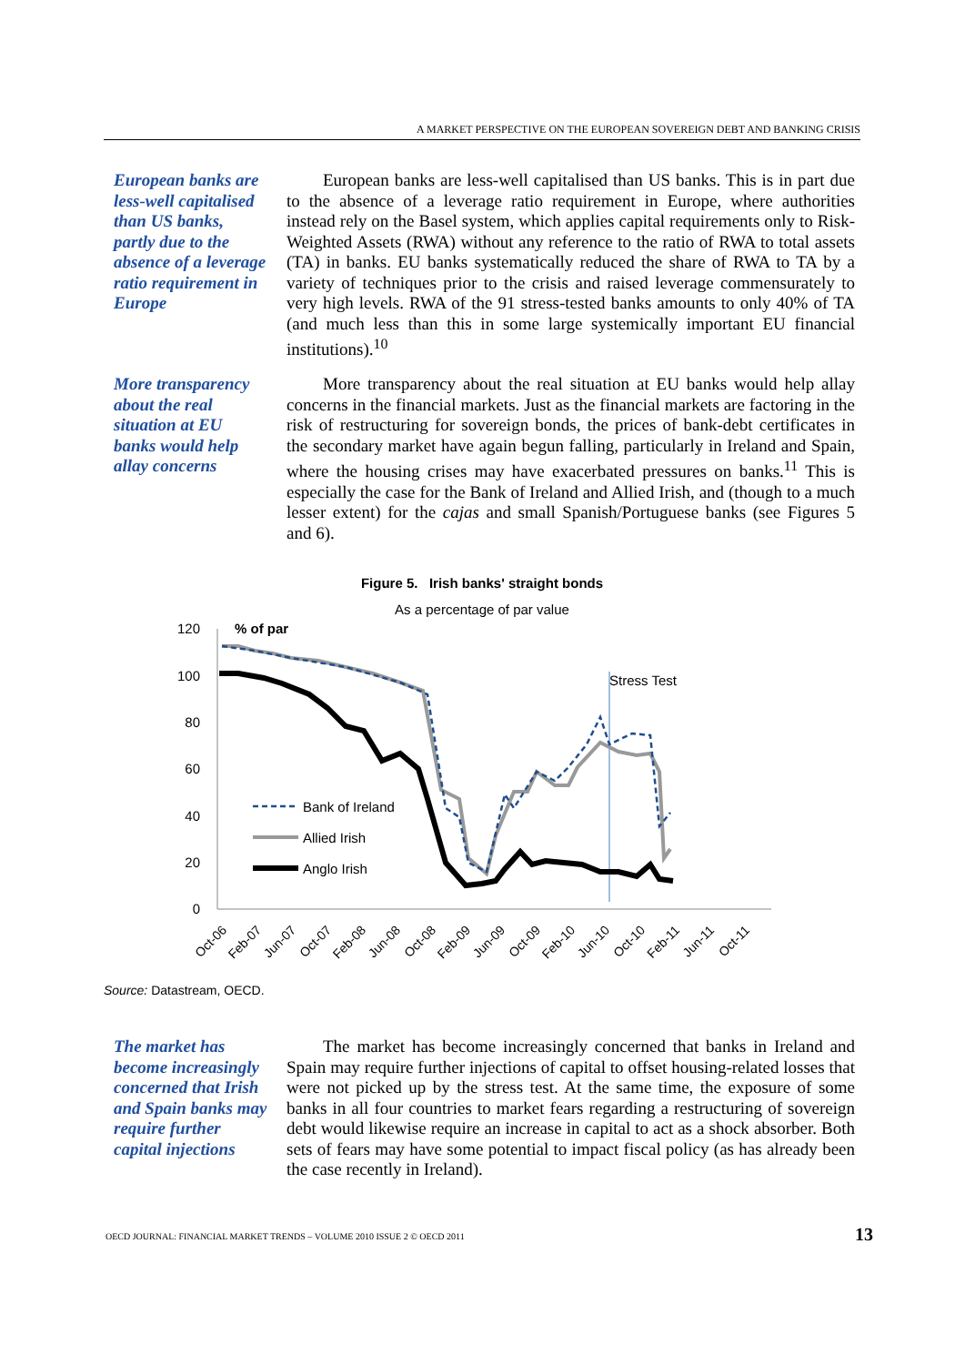A MARKET PERSPECTIVE ON THE EUROPEAN SOVEREIGN DEBT AND BANKING CRISIS
European banks are less-well capitalised than US banks, partly due to the absence of a leverage ratio requirement in Europe
European banks are less-well capitalised than US banks. This is in part due to the absence of a leverage ratio requirement in Europe, where authorities instead rely on the Basel system, which applies capital requirements only to Risk-Weighted Assets (RWA) without any reference to the ratio of RWA to total assets (TA) in banks. EU banks systematically reduced the share of RWA to TA by a variety of techniques prior to the crisis and raised leverage commensurately to very high levels. RWA of the 91 stress-tested banks amounts to only 40% of TA (and much less than this in some large systemically important EU financial institutions).<sup>10</sup>
More transparency about the real situation at EU banks would help allay concerns
More transparency about the real situation at EU banks would help allay concerns in the financial markets. Just as the financial markets are factoring in the risk of restructuring for sovereign bonds, the prices of bank-debt certificates in the secondary market have again begun falling, particularly in Ireland and Spain, where the housing crises may have exacerbated pressures on banks.<sup>11</sup> This is especially the case for the Bank of Ireland and Allied Irish, and (though to a much lesser extent) for the cajas and small Spanish/Portuguese banks (see Figures 5 and 6).
Figure 5. Irish banks' straight bonds
As a percentage of par value
120
100
80
60
40
20
0
% of par
Stress Test
Bank of Ireland
Allied Irish
Anglo Irish
Oct-06
Feb-07
Jun-07
Oct-07
Feb-08
Jun-08
Oct-08
Feb-09
Jun-09
Oct-09
Feb-10
Jun-10
Oct-10
Feb-11
Jun-11
Oct-11
Source: Datastream, OECD.
The market has become increasingly concerned that Irish and Spain banks may require further capital injections
The market has become increasingly concerned that banks in Ireland and Spain may require further injections of capital to offset housing-related losses that were not picked up by the stress test. At the same time, the exposure of some banks in all four countries to market fears regarding a restructuring of sovereign debt would likewise require an increase in capital to act as a shock absorber. Both sets of fears may have some potential to impact fiscal policy (as has already been the case recently in Ireland).
OECD JOURNAL: FINANCIAL MARKET TRENDS – VOLUME 2010 ISSUE 2 © OECD 2011
13